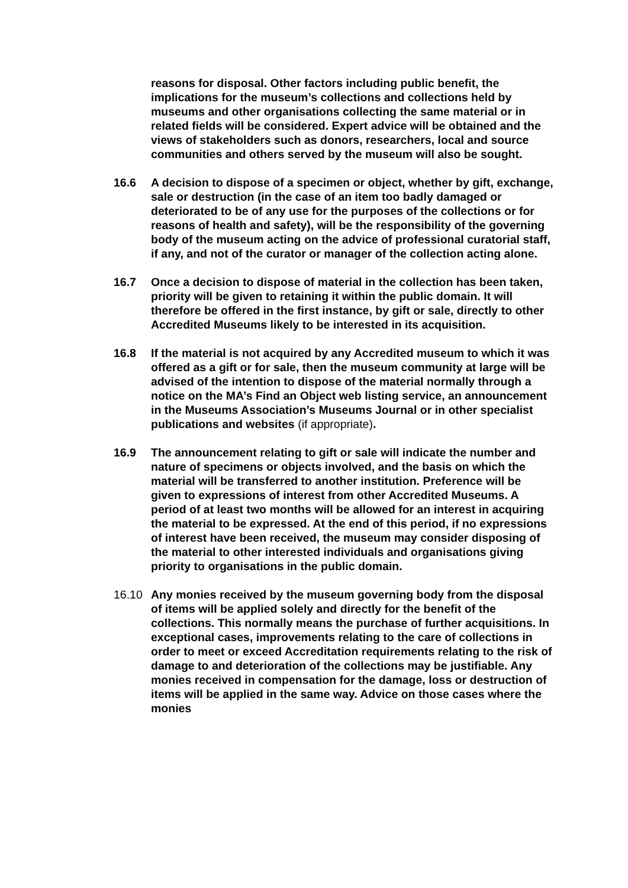reasons for disposal. Other factors including public benefit, the implications for the museum’s collections and collections held by museums and other organisations collecting the same material or in related fields will be considered. Expert advice will be obtained and the views of stakeholders such as donors, researchers, local and source communities and others served by the museum will also be sought.
16.6 A decision to dispose of a specimen or object, whether by gift, exchange, sale or destruction (in the case of an item too badly damaged or deteriorated to be of any use for the purposes of the collections or for reasons of health and safety), will be the responsibility of the governing body of the museum acting on the advice of professional curatorial staff, if any, and not of the curator or manager of the collection acting alone.
16.7 Once a decision to dispose of material in the collection has been taken, priority will be given to retaining it within the public domain. It will therefore be offered in the first instance, by gift or sale, directly to other Accredited Museums likely to be interested in its acquisition.
16.8 If the material is not acquired by any Accredited museum to which it was offered as a gift or for sale, then the museum community at large will be advised of the intention to dispose of the material normally through a notice on the MA’s Find an Object web listing service, an announcement in the Museums Association’s Museums Journal or in other specialist publications and websites (if appropriate).
16.9 The announcement relating to gift or sale will indicate the number and nature of specimens or objects involved, and the basis on which the material will be transferred to another institution. Preference will be given to expressions of interest from other Accredited Museums. A period of at least two months will be allowed for an interest in acquiring the material to be expressed. At the end of this period, if no expressions of interest have been received, the museum may consider disposing of the material to other interested individuals and organisations giving priority to organisations in the public domain.
16.10 Any monies received by the museum governing body from the disposal of items will be applied solely and directly for the benefit of the collections. This normally means the purchase of further acquisitions. In exceptional cases, improvements relating to the care of collections in order to meet or exceed Accreditation requirements relating to the risk of damage to and deterioration of the collections may be justifiable. Any monies received in compensation for the damage, loss or destruction of items will be applied in the same way. Advice on those cases where the monies